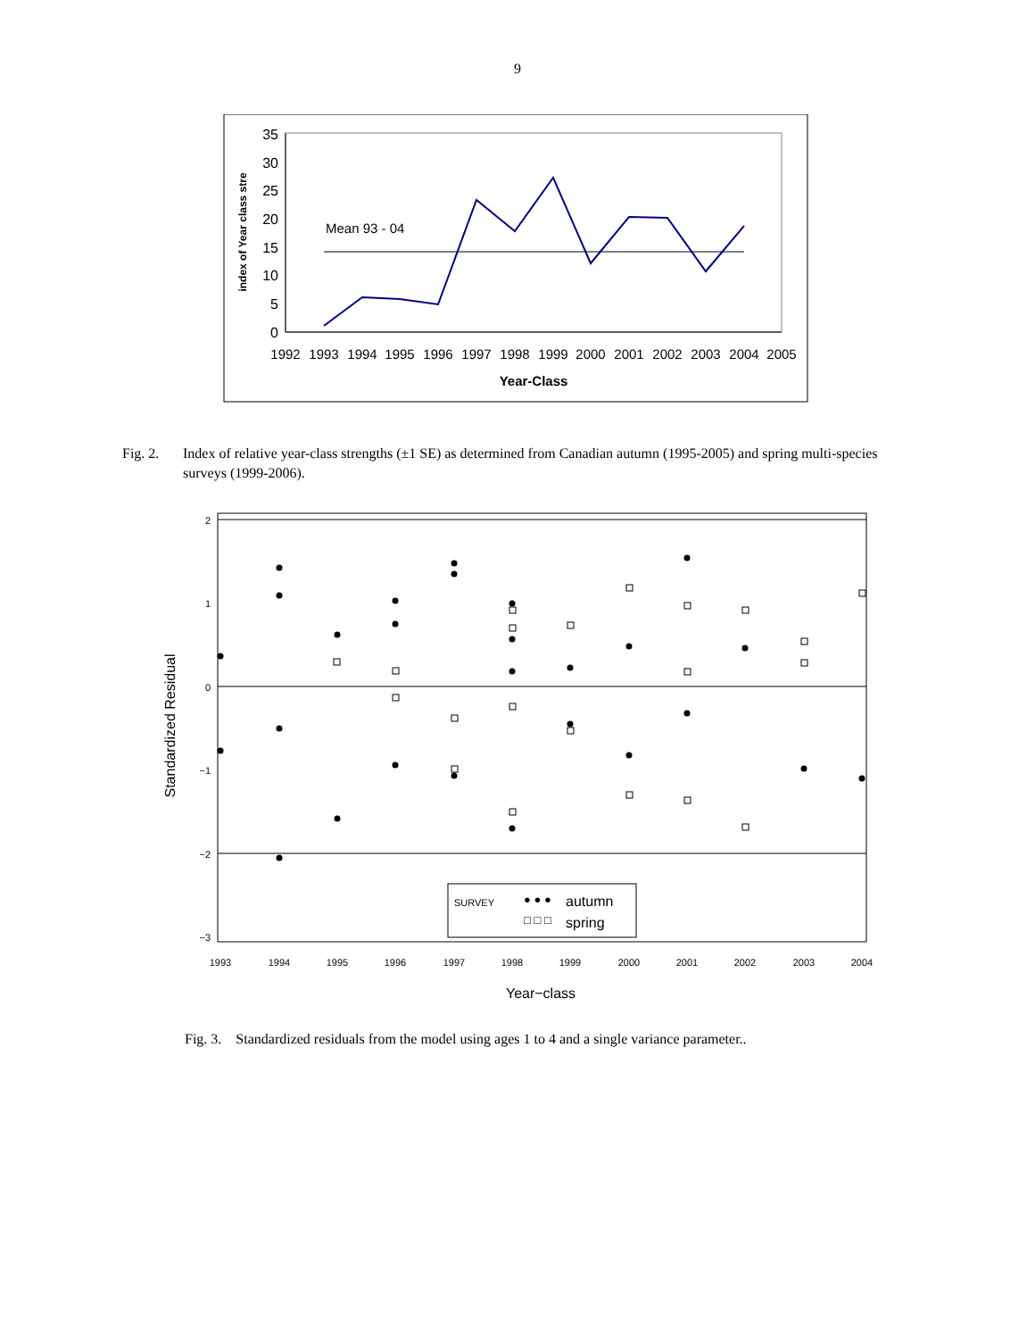9
35
30
25
20
15
10
5
0
index of Year class stre
1992
1993
1994
1995
1996
1997
1998
1999
2000
2001
2002
2003
2004
2005
Year-Class
Mean 93 - 04
Fig. 2. Index of relative year-class strengths (±1 SE) as determined from Canadian autumn (1995-2005) and spring multi-species surveys (1999-2006).
2
1
0
−1
−2
−3
Standardized Residual
1993
1994
1995
1996
1997
1998
1999
2000
2001
2002
2003
2004
Year−class
SURVEY
● ● ●
autumn
□ □ □
spring
Fig. 3. Standardized residuals from the model using ages 1 to 4 and a single variance parameter..